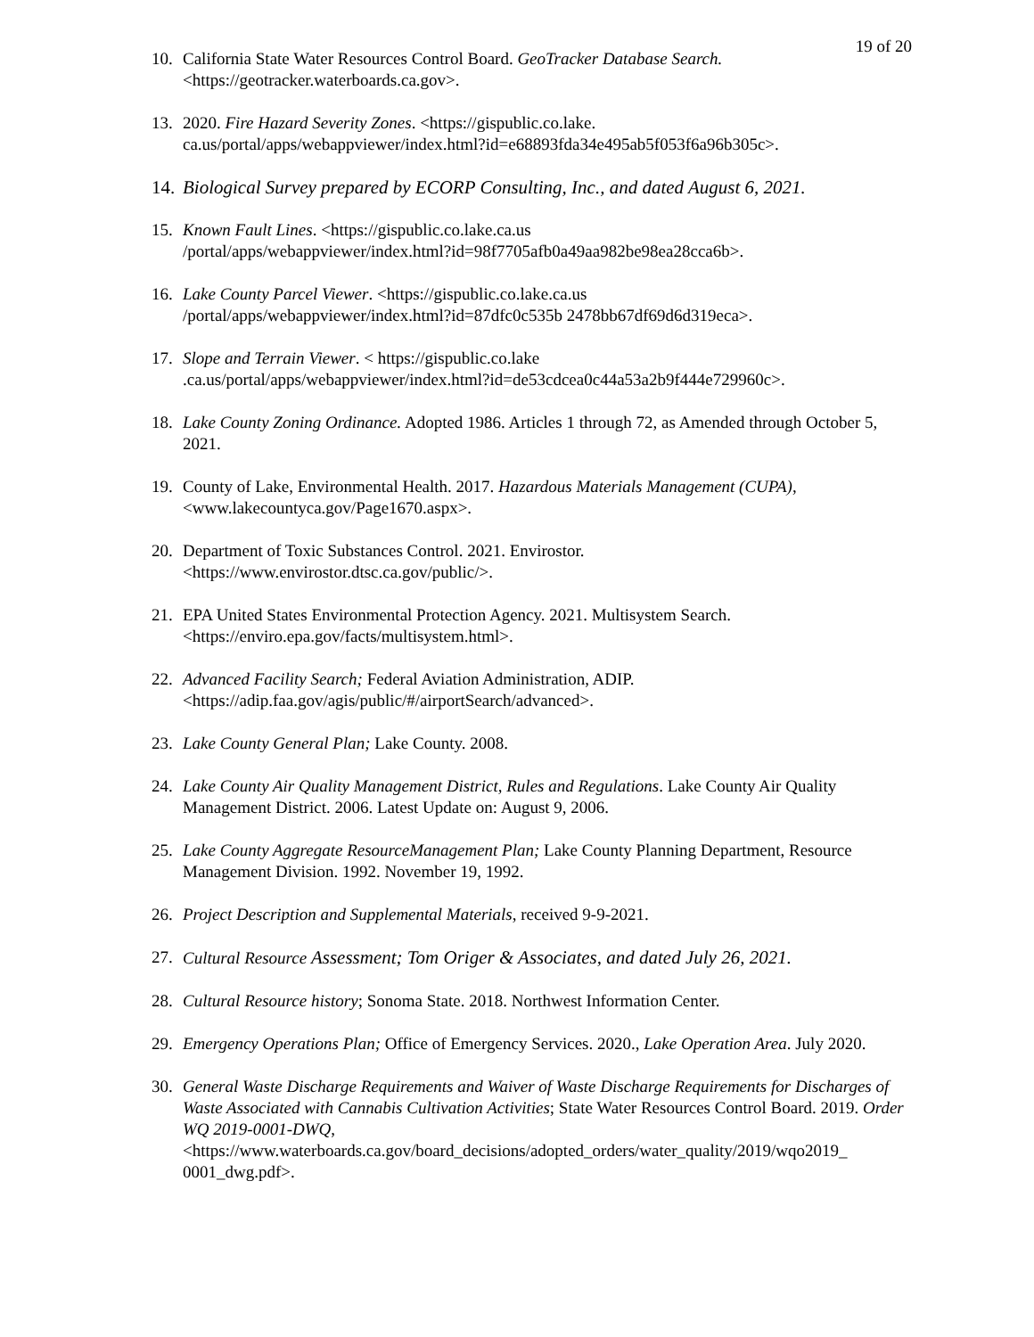19 of 20
10. California State Water Resources Control Board. GeoTracker Database Search.
<https://geotracker.waterboards.ca.gov>.
13. 2020. Fire Hazard Severity Zones. <https://gispublic.co.lake.
ca.us/portal/apps/webappviewer/index.html?id=e68893fda34e495ab5f053f6a96b305c>.
14. Biological Survey prepared by ECORP Consulting, Inc., and dated August 6, 2021.
15. Known Fault Lines. <https://gispublic.co.lake.ca.us
/portal/apps/webappviewer/index.html?id=98f7705afb0a49aa982be98ea28cca6b>.
16. Lake County Parcel Viewer. <https://gispublic.co.lake.ca.us
/portal/apps/webappviewer/index.html?id=87dfc0c535b 2478bb67df69d6d319eca>.
17. Slope and Terrain Viewer. < https://gispublic.co.lake
.ca.us/portal/apps/webappviewer/index.html?id=de53cdcea0c44a53a2b9f444e729960c>.
18. Lake County Zoning Ordinance. Adopted 1986. Articles 1 through 72, as Amended through October 5, 2021.
19. County of Lake, Environmental Health. 2017. Hazardous Materials Management (CUPA), <www.lakecountyca.gov/Page1670.aspx>.
20. Department of Toxic Substances Control. 2021. Envirostor.
<https://www.envirostor.dtsc.ca.gov/public/>.
21. EPA United States Environmental Protection Agency. 2021. Multisystem Search.
<https://enviro.epa.gov/facts/multisystem.html>.
22. Advanced Facility Search; Federal Aviation Administration, ADIP.
<https://adip.faa.gov/agis/public/#/airportSearch/advanced>.
23. Lake County General Plan; Lake County. 2008.
24. Lake County Air Quality Management District, Rules and Regulations. Lake County Air Quality Management District. 2006. Latest Update on: August 9, 2006.
25. Lake County Aggregate ResourceManagement Plan; Lake County Planning Department, Resource Management Division. 1992. November 19, 1992.
26. Project Description and Supplemental Materials, received 9-9-2021.
27. Cultural Resource Assessment; Tom Origer & Associates, and dated July 26, 2021.
28. Cultural Resource history; Sonoma State. 2018. Northwest Information Center.
29. Emergency Operations Plan; Office of Emergency Services. 2020., Lake Operation Area. July 2020.
30. General Waste Discharge Requirements and Waiver of Waste Discharge Requirements for Discharges of Waste Associated with Cannabis Cultivation Activities; State Water Resources Control Board. 2019. Order WQ 2019-0001-DWQ,
<https://www.waterboards.ca.gov/board_decisions/adopted_orders/water_quality/2019/wqo2019_ 0001_dwg.pdf>.